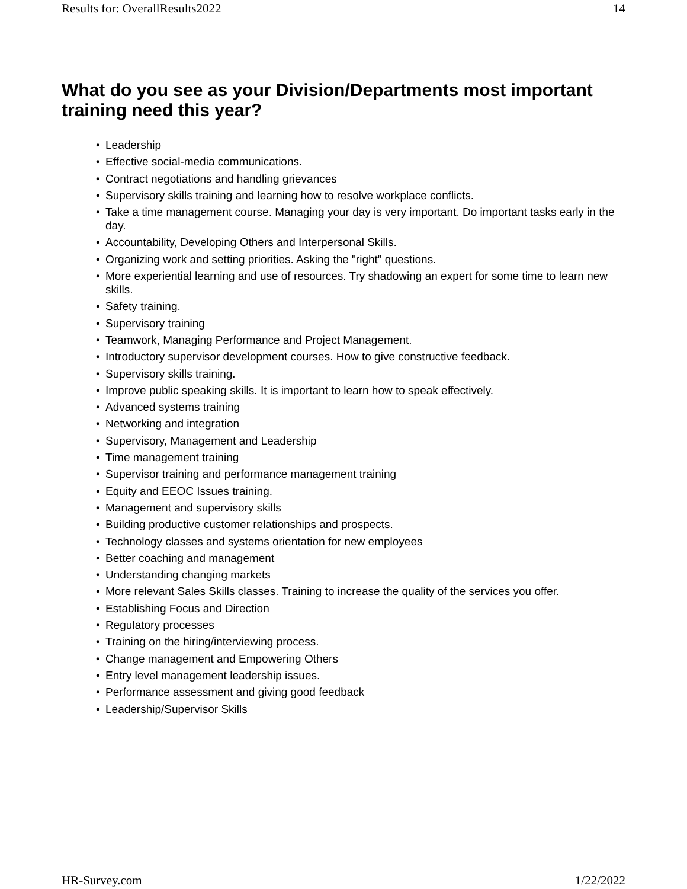Results for: OverallResults2022 14
What do you see as your Division/Departments most important training need this year?
• Leadership
• Effective social-media communications.
• Contract negotiations and handling grievances
• Supervisory skills training and learning how to resolve workplace conflicts.
• Take a time management course. Managing your day is very important. Do important tasks early in the day.
• Accountability, Developing Others and Interpersonal Skills.
• Organizing work and setting priorities. Asking the "right" questions.
• More experiential learning and use of resources. Try shadowing an expert for some time to learn new skills.
• Safety training.
• Supervisory training
• Teamwork, Managing Performance and Project Management.
• Introductory supervisor development courses. How to give constructive feedback.
• Supervisory skills training.
• Improve public speaking skills. It is important to learn how to speak effectively.
• Advanced systems training
• Networking and integration
• Supervisory, Management and Leadership
• Time management training
• Supervisor training and performance management training
• Equity and EEOC Issues training.
• Management and supervisory skills
• Building productive customer relationships and prospects.
• Technology classes and systems orientation for new employees
• Better coaching and management
• Understanding changing markets
• More relevant Sales Skills classes. Training to increase the quality of the services you offer.
• Establishing Focus and Direction
• Regulatory processes
• Training on the hiring/interviewing process.
• Change management and Empowering Others
• Entry level management leadership issues.
• Performance assessment and giving good feedback
• Leadership/Supervisor Skills
HR-Survey.com 1/22/2022